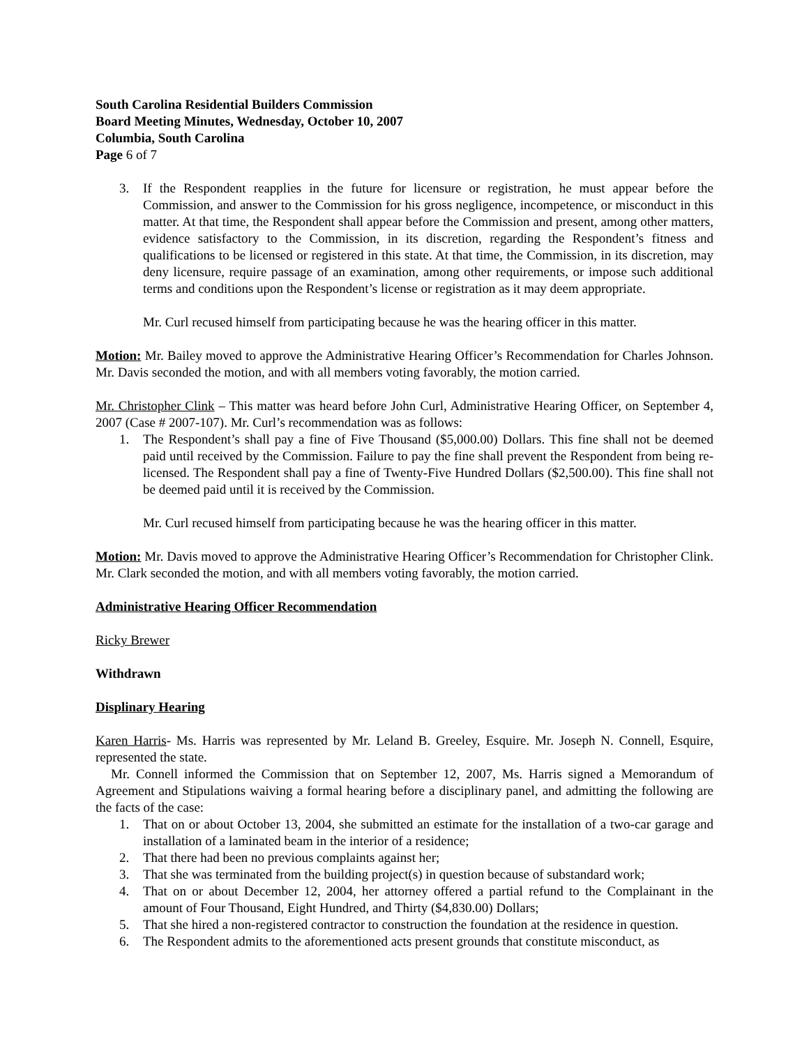South Carolina Residential Builders Commission
Board Meeting Minutes, Wednesday, October 10, 2007
Columbia, South Carolina
Page 6 of 7
3. If the Respondent reapplies in the future for licensure or registration, he must appear before the Commission, and answer to the Commission for his gross negligence, incompetence, or misconduct in this matter. At that time, the Respondent shall appear before the Commission and present, among other matters, evidence satisfactory to the Commission, in its discretion, regarding the Respondent’s fitness and qualifications to be licensed or registered in this state. At that time, the Commission, in its discretion, may deny licensure, require passage of an examination, among other requirements, or impose such additional terms and conditions upon the Respondent’s license or registration as it may deem appropriate.
Mr. Curl recused himself from participating because he was the hearing officer in this matter.
Motion: Mr. Bailey moved to approve the Administrative Hearing Officer’s Recommendation for Charles Johnson. Mr. Davis seconded the motion, and with all members voting favorably, the motion carried.
Mr. Christopher Clink – This matter was heard before John Curl, Administrative Hearing Officer, on September 4, 2007 (Case # 2007-107). Mr. Curl’s recommendation was as follows:
1. The Respondent’s shall pay a fine of Five Thousand ($5,000.00) Dollars. This fine shall not be deemed paid until received by the Commission. Failure to pay the fine shall prevent the Respondent from being re-licensed. The Respondent shall pay a fine of Twenty-Five Hundred Dollars ($2,500.00). This fine shall not be deemed paid until it is received by the Commission.
Mr. Curl recused himself from participating because he was the hearing officer in this matter.
Motion: Mr. Davis moved to approve the Administrative Hearing Officer’s Recommendation for Christopher Clink. Mr. Clark seconded the motion, and with all members voting favorably, the motion carried.
Administrative Hearing Officer Recommendation
Ricky Brewer
Withdrawn
Displinary Hearing
Karen Harris- Ms. Harris was represented by Mr. Leland B. Greeley, Esquire. Mr. Joseph N. Connell, Esquire, represented the state.
Mr. Connell informed the Commission that on September 12, 2007, Ms. Harris signed a Memorandum of Agreement and Stipulations waiving a formal hearing before a disciplinary panel, and admitting the following are the facts of the case:
1. That on or about October 13, 2004, she submitted an estimate for the installation of a two-car garage and installation of a laminated beam in the interior of a residence;
2. That there had been no previous complaints against her;
3. That she was terminated from the building project(s) in question because of substandard work;
4. That on or about December 12, 2004, her attorney offered a partial refund to the Complainant in the amount of Four Thousand, Eight Hundred, and Thirty ($4,830.00) Dollars;
5. That she hired a non-registered contractor to construction the foundation at the residence in question.
6. The Respondent admits to the aforementioned acts present grounds that constitute misconduct, as